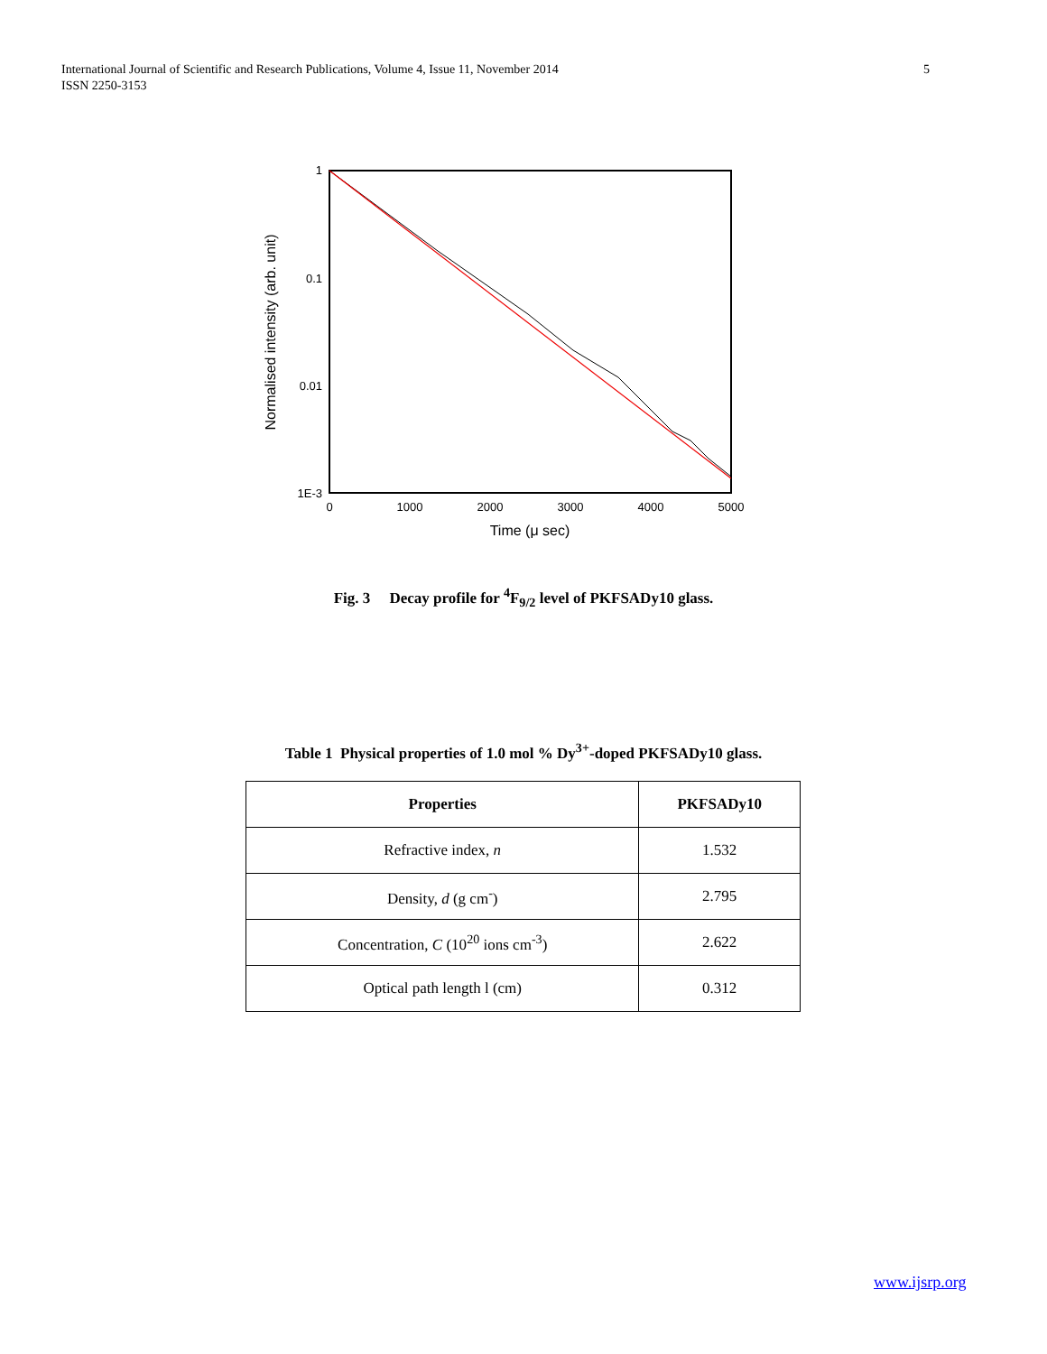International Journal of Scientific and Research Publications, Volume 4, Issue 11, November 2014
ISSN 2250-3153
5
1
0.1
0.01
1E-3
0
1000
2000
3000
4000
5000
Time (μ sec)
Normalised intensity (arb. unit)
Fig. 3 Decay profile for <sup>4</sup>F<sub>9/2</sub> level of PKFSADy10 glass.
Table 1 Physical properties of 1.0 mol % Dy<sup>3+</sup>-doped PKFSADy10 glass.
| Properties | PKFSADy10 |
| --- | --- |
| Refractive index, n | 1.532 |
| Density, d (g cm<sup>-</sup>) | 2.795 |
| Concentration, C (10<sup>20</sup> ions cm<sup>-3</sup>) | 2.622 |
| Optical path length l (cm) | 0.312 |
www.ijsrp.org